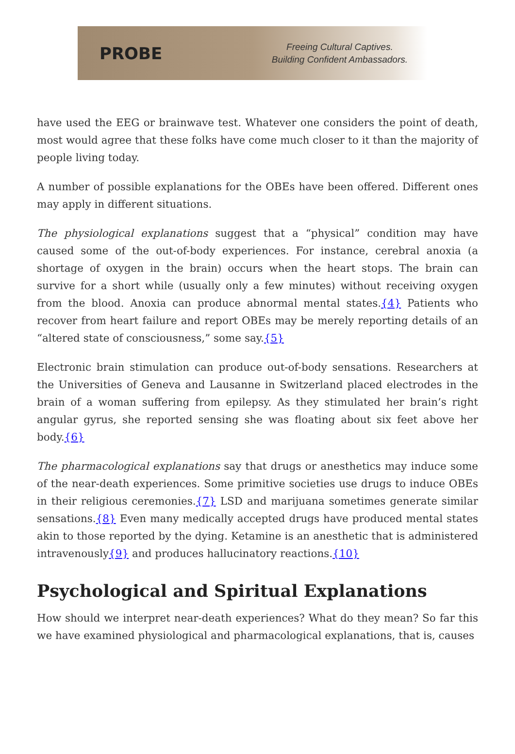PROBE
Freeing Cultural Captives.
Building Confident Ambassadors.
have used the EEG or brainwave test. Whatever one considers the point of death, most would agree that these folks have come much closer to it than the majority of people living today.
A number of possible explanations for the OBEs have been offered. Different ones may apply in different situations.
The physiological explanations suggest that a “physical” condition may have caused some of the out-of-body experiences. For instance, cerebral anoxia (a shortage of oxygen in the brain) occurs when the heart stops. The brain can survive for a short while (usually only a few minutes) without receiving oxygen from the blood. Anoxia can produce abnormal mental states.{4} Patients who recover from heart failure and report OBEs may be merely reporting details of an “altered state of consciousness,” some say.{5}
Electronic brain stimulation can produce out-of-body sensations. Researchers at the Universities of Geneva and Lausanne in Switzerland placed electrodes in the brain of a woman suffering from epilepsy. As they stimulated her brain’s right angular gyrus, she reported sensing she was floating about six feet above her body.{6}
The pharmacological explanations say that drugs or anesthetics may induce some of the near-death experiences. Some primitive societies use drugs to induce OBEs in their religious ceremonies.{7} LSD and marijuana sometimes generate similar sensations.{8} Even many medically accepted drugs have produced mental states akin to those reported by the dying. Ketamine is an anesthetic that is administered intravenously{9} and produces hallucinatory reactions.{10}
Psychological and Spiritual Explanations
How should we interpret near-death experiences? What do they mean? So far this we have examined physiological and pharmacological explanations, that is, causes